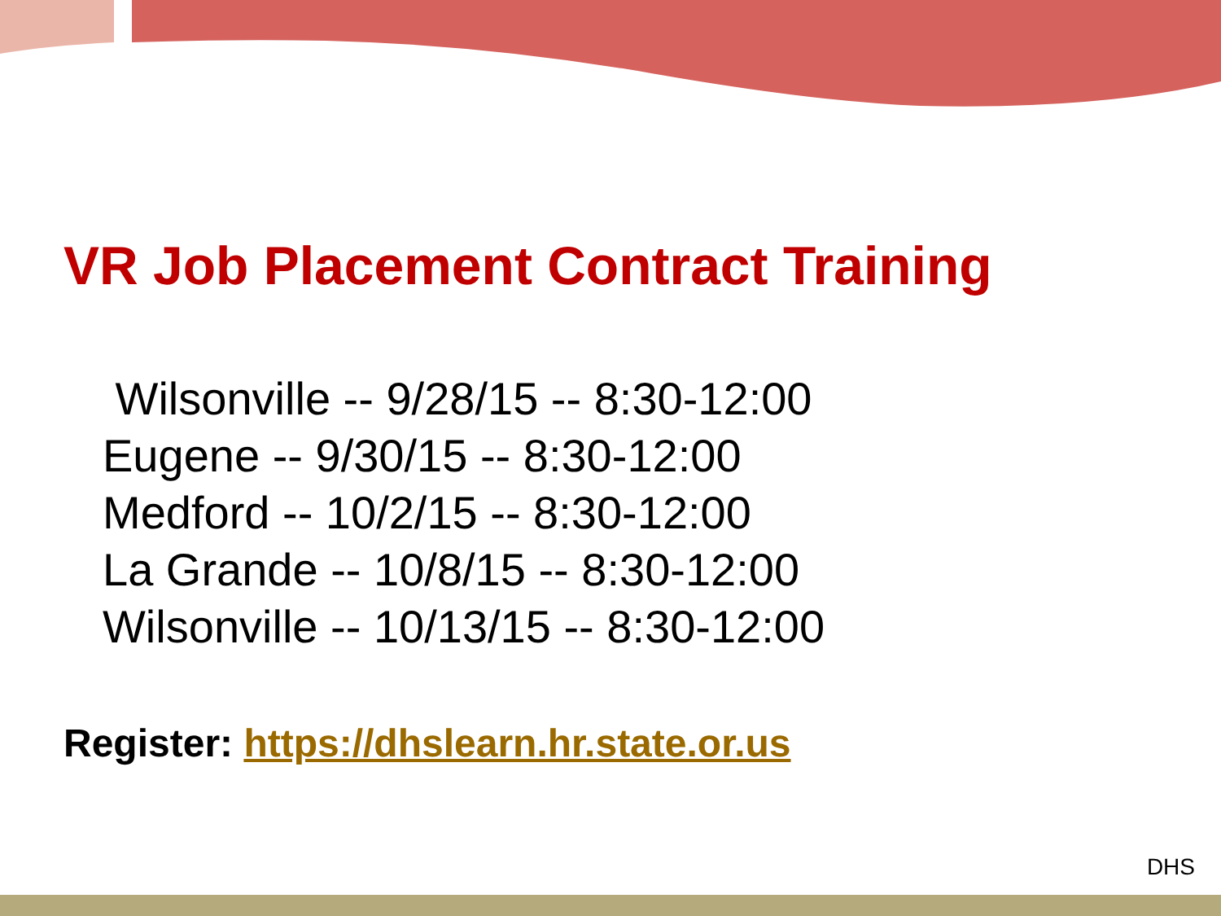VR Job Placement Contract Training
Wilsonville -- 9/28/15 -- 8:30-12:00
Eugene -- 9/30/15 -- 8:30-12:00
Medford -- 10/2/15 -- 8:30-12:00
La Grande -- 10/8/15 -- 8:30-12:00
Wilsonville -- 10/13/15 -- 8:30-12:00
Register: https://dhslearn.hr.state.or.us
DHS